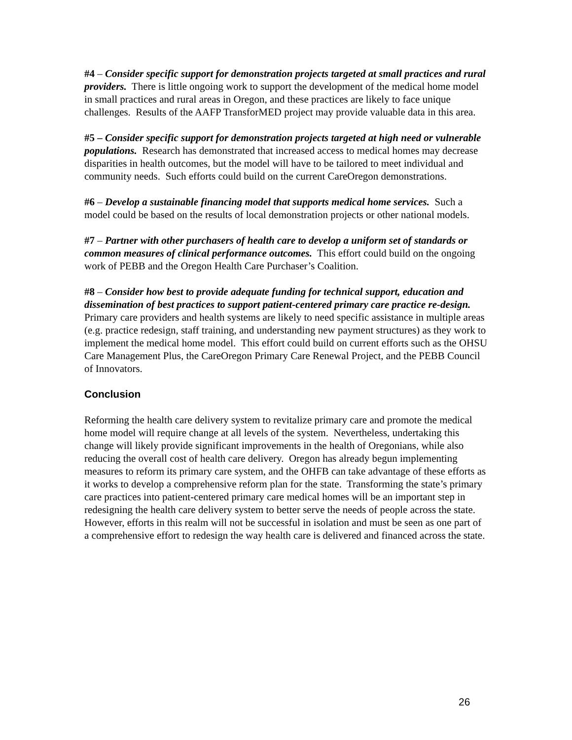#4 – Consider specific support for demonstration projects targeted at small practices and rural providers. There is little ongoing work to support the development of the medical home model in small practices and rural areas in Oregon, and these practices are likely to face unique challenges. Results of the AAFP TransforMED project may provide valuable data in this area.
#5 – Consider specific support for demonstration projects targeted at high need or vulnerable populations. Research has demonstrated that increased access to medical homes may decrease disparities in health outcomes, but the model will have to be tailored to meet individual and community needs. Such efforts could build on the current CareOregon demonstrations.
#6 – Develop a sustainable financing model that supports medical home services. Such a model could be based on the results of local demonstration projects or other national models.
#7 – Partner with other purchasers of health care to develop a uniform set of standards or common measures of clinical performance outcomes. This effort could build on the ongoing work of PEBB and the Oregon Health Care Purchaser’s Coalition.
#8 – Consider how best to provide adequate funding for technical support, education and dissemination of best practices to support patient-centered primary care practice re-design. Primary care providers and health systems are likely to need specific assistance in multiple areas (e.g. practice redesign, staff training, and understanding new payment structures) as they work to implement the medical home model. This effort could build on current efforts such as the OHSU Care Management Plus, the CareOregon Primary Care Renewal Project, and the PEBB Council of Innovators.
Conclusion
Reforming the health care delivery system to revitalize primary care and promote the medical home model will require change at all levels of the system. Nevertheless, undertaking this change will likely provide significant improvements in the health of Oregonians, while also reducing the overall cost of health care delivery. Oregon has already begun implementing measures to reform its primary care system, and the OHFB can take advantage of these efforts as it works to develop a comprehensive reform plan for the state. Transforming the state’s primary care practices into patient-centered primary care medical homes will be an important step in redesigning the health care delivery system to better serve the needs of people across the state. However, efforts in this realm will not be successful in isolation and must be seen as one part of a comprehensive effort to redesign the way health care is delivered and financed across the state.
26